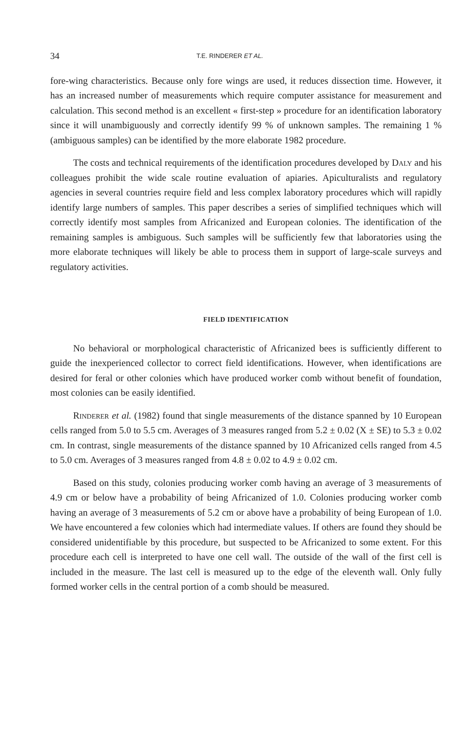34 T.E. RINDERER ET AL.
fore-wing characteristics. Because only fore wings are used, it reduces dissection time. However, it has an increased number of measurements which require computer assistance for measurement and calculation. This second method is an excellent « first-step » procedure for an identification laboratory since it will unambiguously and correctly identify 99 % of unknown samples. The remaining 1 % (ambiguous samples) can be identified by the more elaborate 1982 procedure.
The costs and technical requirements of the identification procedures developed by Daly and his colleagues prohibit the wide scale routine evaluation of apiaries. Apiculturalists and regulatory agencies in several countries require field and less complex laboratory procedures which will rapidly identify large numbers of samples. This paper describes a series of simplified techniques which will correctly identify most samples from Africanized and European colonies. The identification of the remaining samples is ambiguous. Such samples will be sufficiently few that laboratories using the more elaborate techniques will likely be able to process them in support of large-scale surveys and regulatory activities.
FIELD IDENTIFICATION
No behavioral or morphological characteristic of Africanized bees is sufficiently different to guide the inexperienced collector to correct field identifications. However, when identifications are desired for feral or other colonies which have produced worker comb without benefit of foundation, most colonies can be easily identified.
Rinderer et al. (1982) found that single measurements of the distance spanned by 10 European cells ranged from 5.0 to 5.5 cm. Averages of 3 measures ranged from 5.2 ± 0.02 (X ± SE) to 5.3 ± 0.02 cm. In contrast, single measurements of the distance spanned by 10 Africanized cells ranged from 4.5 to 5.0 cm. Averages of 3 measures ranged from 4.8 ± 0.02 to 4.9 ± 0.02 cm.
Based on this study, colonies producing worker comb having an average of 3 measurements of 4.9 cm or below have a probability of being Africanized of 1.0. Colonies producing worker comb having an average of 3 measurements of 5.2 cm or above have a probability of being European of 1.0. We have encountered a few colonies which had intermediate values. If others are found they should be considered unidentifiable by this procedure, but suspected to be Africanized to some extent. For this procedure each cell is interpreted to have one cell wall. The outside of the wall of the first cell is included in the measure. The last cell is measured up to the edge of the eleventh wall. Only fully formed worker cells in the central portion of a comb should be measured.